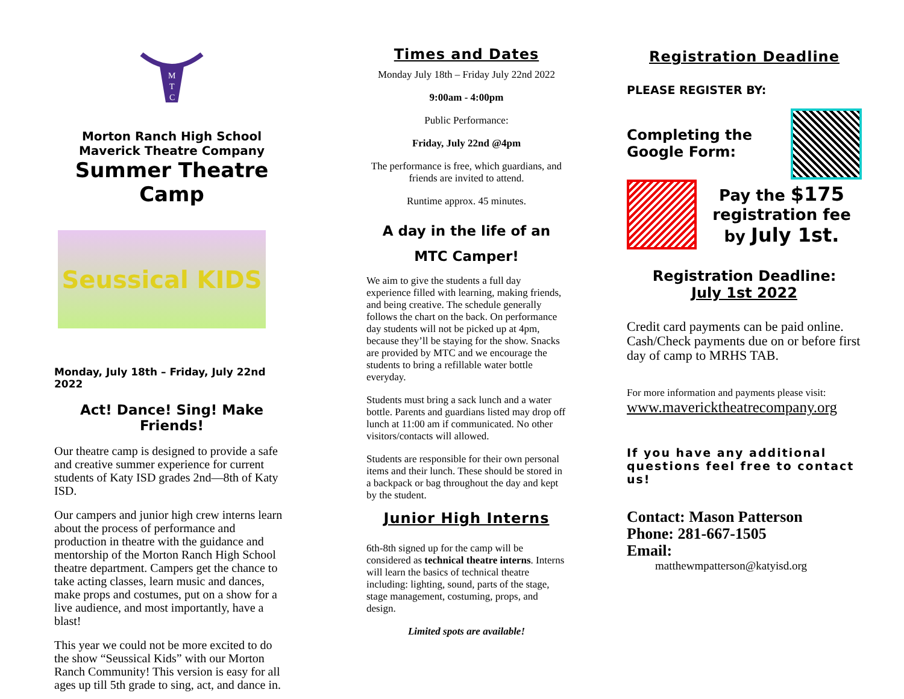M
T
C
Morton Ranch High School
Maverick Theatre Company
Summer Theatre Camp
Seussical KIDS
Monday, July 18th – Friday, July 22nd 2022
Act! Dance! Sing! Make Friends!
Our theatre camp is designed to provide a safe and creative summer experience for current students of Katy ISD grades 2nd—8th of Katy ISD.
Our campers and junior high crew interns learn about the process of performance and production in theatre with the guidance and mentorship of the Morton Ranch High School theatre department. Campers get the chance to take acting classes, learn music and dances, make props and costumes, put on a show for a live audience, and most importantly, have a blast!
This year we could not be more excited to do the show “Seussical Kids” with our Morton Ranch Community! This version is easy for all ages up till 5th grade to sing, act, and dance in.
Times and Dates
Monday July 18th – Friday July 22nd 2022
9:00am - 4:00pm
Public Performance:
Friday, July 22nd @4pm
The performance is free, which guardians, and friends are invited to attend.
Runtime approx. 45 minutes.
A day in the life of an
MTC Camper!
We aim to give the students a full day experience filled with learning, making friends, and being creative. The schedule generally follows the chart on the back. On performance day students will not be picked up at 4pm, because they’ll be staying for the show. Snacks are provided by MTC and we encourage the students to bring a refillable water bottle everyday.
Students must bring a sack lunch and a water bottle. Parents and guardians listed may drop off lunch at 11:00 am if communicated. No other visitors/contacts will allowed.
Students are responsible for their own personal items and their lunch. These should be stored in a backpack or bag throughout the day and kept by the student.
Junior High Interns
6th-8th signed up for the camp will be considered as technical theatre interns. Interns will learn the basics of technical theatre including: lighting, sound, parts of the stage, stage management, costuming, props, and design.
Limited spots are available!
Registration Deadline
PLEASE REGISTER BY:
Completing the
Google Form:
Pay the $175 registration fee by July 1st.
Registration Deadline:
July 1st 2022
Credit card payments can be paid online.
Cash/Check payments due on or before first day of camp to MRHS TAB.
For more information and payments please visit:
www.mavericktheatrecompany.org
If you have any additional questions feel free to contact us!
Contact: Mason Patterson
Phone: 281-667-1505
Email:
matthewmpatterson@katyisd.org